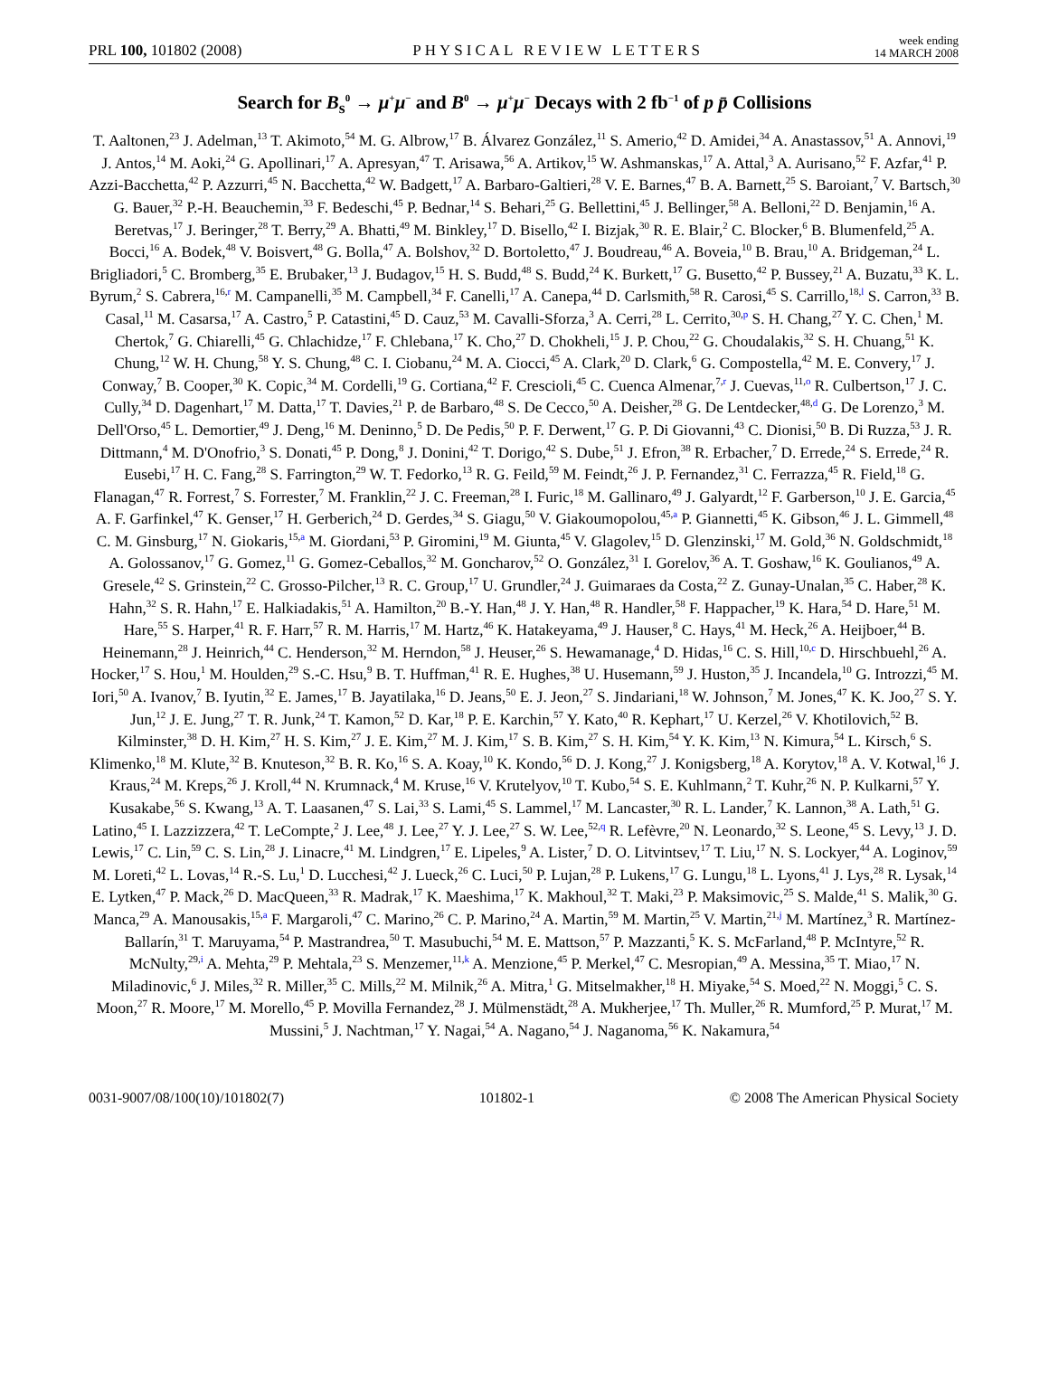PRL 100, 101802 (2008) PHYSICAL REVIEW LETTERS week ending
14 MARCH 2008
Search for B<sub>s</sub><sup>0</sup> → μ<sup>+</sup>μ<sup>−</sup> and B<sup>0</sup> → μ<sup>+</sup>μ<sup>−</sup> Decays with 2 fb<sup>−1</sup> of p p̄ Collisions
T. Aaltonen,<sup>23</sup> J. Adelman,<sup>13</sup> T. Akimoto,<sup>54</sup> M. G. Albrow,<sup>17</sup> B. Álvarez González,<sup>11</sup> S. Amerio,<sup>42</sup> D. Amidei,<sup>34</sup> A. Anastassov,<sup>51</sup> A. Annovi,<sup>19</sup> J. Antos,<sup>14</sup> M. Aoki,<sup>24</sup> G. Apollinari,<sup>17</sup> A. Apresyan,<sup>47</sup> T. Arisawa,<sup>56</sup> A. Artikov,<sup>15</sup> W. Ashmanskas,<sup>17</sup> A. Attal,<sup>3</sup> A. Aurisano,<sup>52</sup> F. Azfar,<sup>41</sup> P. Azzi-Bacchetta,<sup>42</sup> P. Azzurri,<sup>45</sup> N. Bacchetta,<sup>42</sup> W. Badgett,<sup>17</sup> A. Barbaro-Galtieri,<sup>28</sup> V. E. Barnes,<sup>47</sup> B. A. Barnett,<sup>25</sup> S. Baroiant,<sup>7</sup> V. Bartsch,<sup>30</sup> G. Bauer,<sup>32</sup> P.-H. Beauchemin,<sup>33</sup> F. Bedeschi,<sup>45</sup> P. Bednar,<sup>14</sup> S. Behari,<sup>25</sup> G. Bellettini,<sup>45</sup> J. Bellinger,<sup>58</sup> A. Belloni,<sup>22</sup> D. Benjamin,<sup>16</sup> A. Beretvas,<sup>17</sup> J. Beringer,<sup>28</sup> T. Berry,<sup>29</sup> A. Bhatti,<sup>49</sup> M. Binkley,<sup>17</sup> D. Bisello,<sup>42</sup> I. Bizjak,<sup>30</sup> R. E. Blair,<sup>2</sup> C. Blocker,<sup>6</sup> B. Blumenfeld,<sup>25</sup> A. Bocci,<sup>16</sup> A. Bodek,<sup>48</sup> V. Boisvert,<sup>48</sup> G. Bolla,<sup>47</sup> A. Bolshov,<sup>32</sup> D. Bortoletto,<sup>47</sup> J. Boudreau,<sup>46</sup> A. Boveia,<sup>10</sup> B. Brau,<sup>10</sup> A. Bridgeman,<sup>24</sup> L. Brigliadori,<sup>5</sup> C. Bromberg,<sup>35</sup> E. Brubaker,<sup>13</sup> J. Budagov,<sup>15</sup> H. S. Budd,<sup>48</sup> S. Budd,<sup>24</sup> K. Burkett,<sup>17</sup> G. Busetto,<sup>42</sup> P. Bussey,<sup>21</sup> A. Buzatu,<sup>33</sup> K. L. Byrum,<sup>2</sup> S. Cabrera,<sup>16,r</sup> M. Campanelli,<sup>35</sup> M. Campbell,<sup>34</sup> F. Canelli,<sup>17</sup> A. Canepa,<sup>44</sup> D. Carlsmith,<sup>58</sup> R. Carosi,<sup>45</sup> S. Carrillo,<sup>18,l</sup> S. Carron,<sup>33</sup> B. Casal,<sup>11</sup> M. Casarsa,<sup>17</sup> A. Castro,<sup>5</sup> P. Catastini,<sup>45</sup> D. Cauz,<sup>53</sup> M. Cavalli-Sforza,<sup>3</sup> A. Cerri,<sup>28</sup> L. Cerrito,<sup>30,p</sup> S. H. Chang,<sup>27</sup> Y. C. Chen,<sup>1</sup> M. Chertok,<sup>7</sup> G. Chiarelli,<sup>45</sup> G. Chlachidze,<sup>17</sup> F. Chlebana,<sup>17</sup> K. Cho,<sup>27</sup> D. Chokheli,<sup>15</sup> J. P. Chou,<sup>22</sup> G. Choudalakis,<sup>32</sup> S. H. Chuang,<sup>51</sup> K. Chung,<sup>12</sup> W. H. Chung,<sup>58</sup> Y. S. Chung,<sup>48</sup> C. I. Ciobanu,<sup>24</sup> M. A. Ciocci,<sup>45</sup> A. Clark,<sup>20</sup> D. Clark,<sup>6</sup> G. Compostella,<sup>42</sup> M. E. Convery,<sup>17</sup> J. Conway,<sup>7</sup> B. Cooper,<sup>30</sup> K. Copic,<sup>34</sup> M. Cordelli,<sup>19</sup> G. Cortiana,<sup>42</sup> F. Crescioli,<sup>45</sup> C. Cuenca Almenar,<sup>7,r</sup> J. Cuevas,<sup>11,o</sup> R. Culbertson,<sup>17</sup> J. C. Cully,<sup>34</sup> D. Dagenhart,<sup>17</sup> M. Datta,<sup>17</sup> T. Davies,<sup>21</sup> P. de Barbaro,<sup>48</sup> S. De Cecco,<sup>50</sup> A. Deisher,<sup>28</sup> G. De Lentdecker,<sup>48,d</sup> G. De Lorenzo,<sup>3</sup> M. Dell'Orso,<sup>45</sup> L. Demortier,<sup>49</sup> J. Deng,<sup>16</sup> M. Deninno,<sup>5</sup> D. De Pedis,<sup>50</sup> P. F. Derwent,<sup>17</sup> G. P. Di Giovanni,<sup>43</sup> C. Dionisi,<sup>50</sup> B. Di Ruzza,<sup>53</sup> J. R. Dittmann,<sup>4</sup> M. D'Onofrio,<sup>3</sup> S. Donati,<sup>45</sup> P. Dong,<sup>8</sup> J. Donini,<sup>42</sup> T. Dorigo,<sup>42</sup> S. Dube,<sup>51</sup> J. Efron,<sup>38</sup> R. Erbacher,<sup>7</sup> D. Errede,<sup>24</sup> S. Errede,<sup>24</sup> R. Eusebi,<sup>17</sup> H. C. Fang,<sup>28</sup> S. Farrington,<sup>29</sup> W. T. Fedorko,<sup>13</sup> R. G. Feild,<sup>59</sup> M. Feindt,<sup>26</sup> J. P. Fernandez,<sup>31</sup> C. Ferrazza,<sup>45</sup> R. Field,<sup>18</sup> G. Flanagan,<sup>47</sup> R. Forrest,<sup>7</sup> S. Forrester,<sup>7</sup> M. Franklin,<sup>22</sup> J. C. Freeman,<sup>28</sup> I. Furic,<sup>18</sup> M. Gallinaro,<sup>49</sup> J. Galyardt,<sup>12</sup> F. Garberson,<sup>10</sup> J. E. Garcia,<sup>45</sup> A. F. Garfinkel,<sup>47</sup> K. Genser,<sup>17</sup> H. Gerberich,<sup>24</sup> D. Gerdes,<sup>34</sup> S. Giagu,<sup>50</sup> V. Giakoumopolou,<sup>45,a</sup> P. Giannetti,<sup>45</sup> K. Gibson,<sup>46</sup> J. L. Gimmell,<sup>48</sup> C. M. Ginsburg,<sup>17</sup> N. Giokaris,<sup>15,a</sup> M. Giordani,<sup>53</sup> P. Giromini,<sup>19</sup> M. Giunta,<sup>45</sup> V. Glagolev,<sup>15</sup> D. Glenzinski,<sup>17</sup> M. Gold,<sup>36</sup> N. Goldschmidt,<sup>18</sup> A. Golossanov,<sup>17</sup> G. Gomez,<sup>11</sup> G. Gomez-Ceballos,<sup>32</sup> M. Goncharov,<sup>52</sup> O. González,<sup>31</sup> I. Gorelov,<sup>36</sup> A. T. Goshaw,<sup>16</sup> K. Goulianos,<sup>49</sup> A. Gresele,<sup>42</sup> S. Grinstein,<sup>22</sup> C. Grosso-Pilcher,<sup>13</sup> R. C. Group,<sup>17</sup> U. Grundler,<sup>24</sup> J. Guimaraes da Costa,<sup>22</sup> Z. Gunay-Unalan,<sup>35</sup> C. Haber,<sup>28</sup> K. Hahn,<sup>32</sup> S. R. Hahn,<sup>17</sup> E. Halkiadakis,<sup>51</sup> A. Hamilton,<sup>20</sup> B.-Y. Han,<sup>48</sup> J. Y. Han,<sup>48</sup> R. Handler,<sup>58</sup> F. Happacher,<sup>19</sup> K. Hara,<sup>54</sup> D. Hare,<sup>51</sup> M. Hare,<sup>55</sup> S. Harper,<sup>41</sup> R. F. Harr,<sup>57</sup> R. M. Harris,<sup>17</sup> M. Hartz,<sup>46</sup> K. Hatakeyama,<sup>49</sup> J. Hauser,<sup>8</sup> C. Hays,<sup>41</sup> M. Heck,<sup>26</sup> A. Heijboer,<sup>44</sup> B. Heinemann,<sup>28</sup> J. Heinrich,<sup>44</sup> C. Henderson,<sup>32</sup> M. Herndon,<sup>58</sup> J. Heuser,<sup>26</sup> S. Hewamanage,<sup>4</sup> D. Hidas,<sup>16</sup> C. S. Hill,<sup>10,c</sup> D. Hirschbuehl,<sup>26</sup> A. Hocker,<sup>17</sup> S. Hou,<sup>1</sup> M. Houlden,<sup>29</sup> S.-C. Hsu,<sup>9</sup> B. T. Huffman,<sup>41</sup> R. E. Hughes,<sup>38</sup> U. Husemann,<sup>59</sup> J. Huston,<sup>35</sup> J. Incandela,<sup>10</sup> G. Introzzi,<sup>45</sup> M. Iori,<sup>50</sup> A. Ivanov,<sup>7</sup> B. Iyutin,<sup>32</sup> E. James,<sup>17</sup> B. Jayatilaka,<sup>16</sup> D. Jeans,<sup>50</sup> E. J. Jeon,<sup>27</sup> S. Jindariani,<sup>18</sup> W. Johnson,<sup>7</sup> M. Jones,<sup>47</sup> K. K. Joo,<sup>27</sup> S. Y. Jun,<sup>12</sup> J. E. Jung,<sup>27</sup> T. R. Junk,<sup>24</sup> T. Kamon,<sup>52</sup> D. Kar,<sup>18</sup> P. E. Karchin,<sup>57</sup> Y. Kato,<sup>40</sup> R. Kephart,<sup>17</sup> U. Kerzel,<sup>26</sup> V. Khotilovich,<sup>52</sup> B. Kilminster,<sup>38</sup> D. H. Kim,<sup>27</sup> H. S. Kim,<sup>27</sup> J. E. Kim,<sup>27</sup> M. J. Kim,<sup>17</sup> S. B. Kim,<sup>27</sup> S. H. Kim,<sup>54</sup> Y. K. Kim,<sup>13</sup> N. Kimura,<sup>54</sup> L. Kirsch,<sup>6</sup> S. Klimenko,<sup>18</sup> M. Klute,<sup>32</sup> B. Knuteson,<sup>32</sup> B. R. Ko,<sup>16</sup> S. A. Koay,<sup>10</sup> K. Kondo,<sup>56</sup> D. J. Kong,<sup>27</sup> J. Konigsberg,<sup>18</sup> A. Korytov,<sup>18</sup> A. V. Kotwal,<sup>16</sup> J. Kraus,<sup>24</sup> M. Kreps,<sup>26</sup> J. Kroll,<sup>44</sup> N. Krumnack,<sup>4</sup> M. Kruse,<sup>16</sup> V. Krutelyov,<sup>10</sup> T. Kubo,<sup>54</sup> S. E. Kuhlmann,<sup>2</sup> T. Kuhr,<sup>26</sup> N. P. Kulkarni,<sup>57</sup> Y. Kusakabe,<sup>56</sup> S. Kwang,<sup>13</sup> A. T. Laasanen,<sup>47</sup> S. Lai,<sup>33</sup> S. Lami,<sup>45</sup> S. Lammel,<sup>17</sup> M. Lancaster,<sup>30</sup> R. L. Lander,<sup>7</sup> K. Lannon,<sup>38</sup> A. Lath,<sup>51</sup> G. Latino,<sup>45</sup> I. Lazzizzera,<sup>42</sup> T. LeCompte,<sup>2</sup> J. Lee,<sup>48</sup> J. Lee,<sup>27</sup> Y. J. Lee,<sup>27</sup> S. W. Lee,<sup>52,q</sup> R. Lefèvre,<sup>20</sup> N. Leonardo,<sup>32</sup> S. Leone,<sup>45</sup> S. Levy,<sup>13</sup> J. D. Lewis,<sup>17</sup> C. Lin,<sup>59</sup> C. S. Lin,<sup>28</sup> J. Linacre,<sup>41</sup> M. Lindgren,<sup>17</sup> E. Lipeles,<sup>9</sup> A. Lister,<sup>7</sup> D. O. Litvintsev,<sup>17</sup> T. Liu,<sup>17</sup> N. S. Lockyer,<sup>44</sup> A. Loginov,<sup>59</sup> M. Loreti,<sup>42</sup> L. Lovas,<sup>14</sup> R.-S. Lu,<sup>1</sup> D. Lucchesi,<sup>42</sup> J. Lueck,<sup>26</sup> C. Luci,<sup>50</sup> P. Lujan,<sup>28</sup> P. Lukens,<sup>17</sup> G. Lungu,<sup>18</sup> L. Lyons,<sup>41</sup> J. Lys,<sup>28</sup> R. Lysak,<sup>14</sup> E. Lytken,<sup>47</sup> P. Mack,<sup>26</sup> D. MacQueen,<sup>33</sup> R. Madrak,<sup>17</sup> K. Maeshima,<sup>17</sup> K. Makhoul,<sup>32</sup> T. Maki,<sup>23</sup> P. Maksimovic,<sup>25</sup> S. Malde,<sup>41</sup> S. Malik,<sup>30</sup> G. Manca,<sup>29</sup> A. Manousakis,<sup>15,a</sup> F. Margaroli,<sup>47</sup> C. Marino,<sup>26</sup> C. P. Marino,<sup>24</sup> A. Martin,<sup>59</sup> M. Martin,<sup>25</sup> V. Martin,<sup>21,j</sup> M. Martínez,<sup>3</sup> R. Martínez-Ballarín,<sup>31</sup> T. Maruyama,<sup>54</sup> P. Mastrandrea,<sup>50</sup> T. Masubuchi,<sup>54</sup> M. E. Mattson,<sup>57</sup> P. Mazzanti,<sup>5</sup> K. S. McFarland,<sup>48</sup> P. McIntyre,<sup>52</sup> R. McNulty,<sup>29,i</sup> A. Mehta,<sup>29</sup> P. Mehtala,<sup>23</sup> S. Menzemer,<sup>11,k</sup> A. Menzione,<sup>45</sup> P. Merkel,<sup>47</sup> C. Mesropian,<sup>49</sup> A. Messina,<sup>35</sup> T. Miao,<sup>17</sup> N. Miladinovic,<sup>6</sup> J. Miles,<sup>32</sup> R. Miller,<sup>35</sup> C. Mills,<sup>22</sup> M. Milnik,<sup>26</sup> A. Mitra,<sup>1</sup> G. Mitselmakher,<sup>18</sup> H. Miyake,<sup>54</sup> S. Moed,<sup>22</sup> N. Moggi,<sup>5</sup> C. S. Moon,<sup>27</sup> R. Moore,<sup>17</sup> M. Morello,<sup>45</sup> P. Movilla Fernandez,<sup>28</sup> J. Mülmenstädt,<sup>28</sup> A. Mukherjee,<sup>17</sup> Th. Muller,<sup>26</sup> R. Mumford,<sup>25</sup> P. Murat,<sup>17</sup> M. Mussini,<sup>5</sup> J. Nachtman,<sup>17</sup> Y. Nagai,<sup>54</sup> A. Nagano,<sup>54</sup> J. Naganoma,<sup>56</sup> K. Nakamura,<sup>54</sup>
0031-9007/08/100(10)/101802(7) 101802-1 © 2008 The American Physical Society